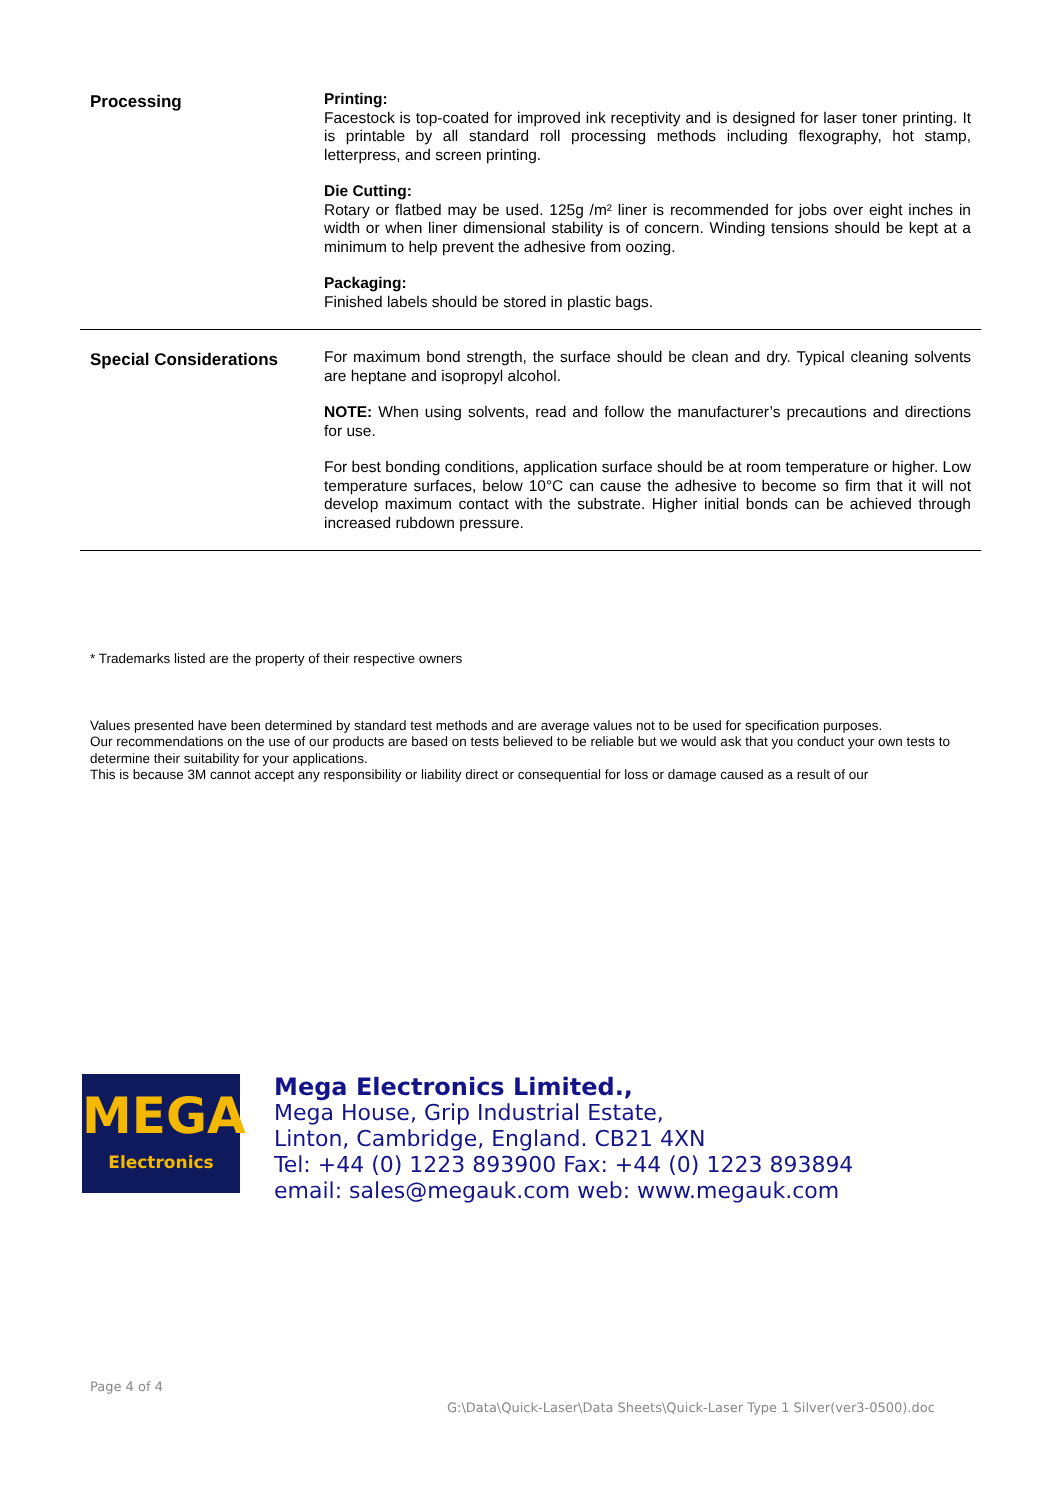Processing
Printing:
Facestock is top-coated for improved ink receptivity and is designed for laser toner printing. It is printable by all standard roll processing methods including flexography, hot stamp, letterpress, and screen printing.
Die Cutting:
Rotary or flatbed may be used. 125g /m² liner is recommended for jobs over eight inches in width or when liner dimensional stability is of concern. Winding tensions should be kept at a minimum to help prevent the adhesive from oozing.
Packaging:
Finished labels should be stored in plastic bags.
Special Considerations
For maximum bond strength, the surface should be clean and dry. Typical cleaning solvents are heptane and isopropyl alcohol.
NOTE: When using solvents, read and follow the manufacturer’s precautions and directions for use.
For best bonding conditions, application surface should be at room temperature or higher. Low temperature surfaces, below 10°C can cause the adhesive to become so firm that it will not develop maximum contact with the substrate. Higher initial bonds can be achieved through increased rubdown pressure.
* Trademarks listed are the property of their respective owners
Values presented have been determined by standard test methods and are average values not to be used for specification purposes.
Our recommendations on the use of our products are based on tests believed to be reliable but we would ask that you conduct your own tests to determine their suitability for your applications.
This is because 3M cannot accept any responsibility or liability direct or consequential for loss or damage caused as a result of our
MEGA
Electronics
Mega Electronics Limited.,
Mega House, Grip Industrial Estate,
Linton, Cambridge, England. CB21 4XN
Tel: +44 (0) 1223 893900 Fax: +44 (0) 1223 893894
email: sales@megauk.com web: www.megauk.com
Page 4 of 4
G:\Data\Quick-Laser\Data Sheets\Quick-Laser Type 1 Silver(ver3-0500).doc